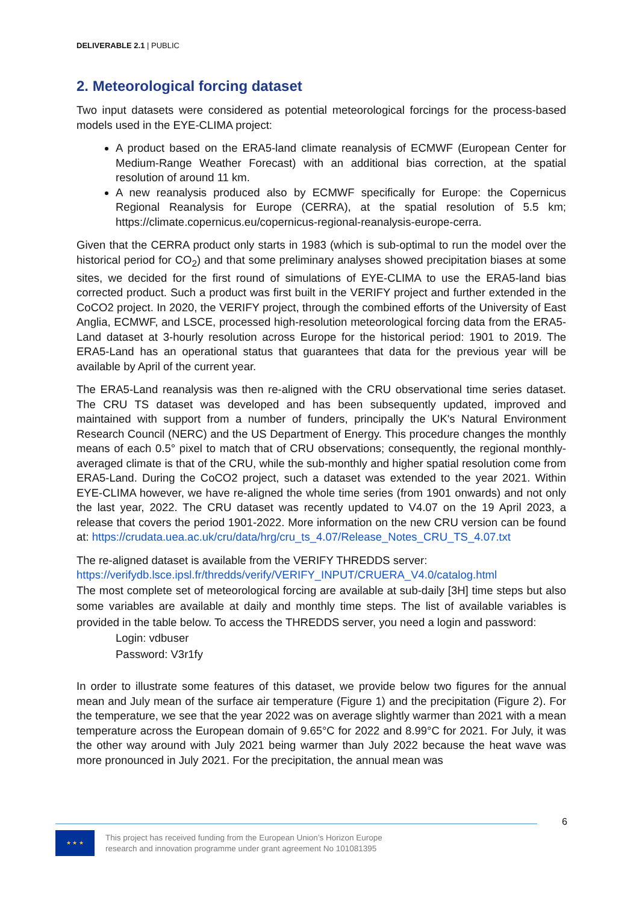DELIVERABLE 2.1 | PUBLIC
2. Meteorological forcing dataset
Two input datasets were considered as potential meteorological forcings for the process-based models used in the EYE-CLIMA project:
A product based on the ERA5-land climate reanalysis of ECMWF (European Center for Medium-Range Weather Forecast) with an additional bias correction, at the spatial resolution of around 11 km.
A new reanalysis produced also by ECMWF specifically for Europe: the Copernicus Regional Reanalysis for Europe (CERRA), at the spatial resolution of 5.5 km; https://climate.copernicus.eu/copernicus-regional-reanalysis-europe-cerra.
Given that the CERRA product only starts in 1983 (which is sub-optimal to run the model over the historical period for CO<sub>2</sub>) and that some preliminary analyses showed precipitation biases at some sites, we decided for the first round of simulations of EYE-CLIMA to use the ERA5-land bias corrected product. Such a product was first built in the VERIFY project and further extended in the CoCO2 project. In 2020, the VERIFY project, through the combined efforts of the University of East Anglia, ECMWF, and LSCE, processed high-resolution meteorological forcing data from the ERA5-Land dataset at 3-hourly resolution across Europe for the historical period: 1901 to 2019. The ERA5-Land has an operational status that guarantees that data for the previous year will be available by April of the current year.
The ERA5-Land reanalysis was then re-aligned with the CRU observational time series dataset. The CRU TS dataset was developed and has been subsequently updated, improved and maintained with support from a number of funders, principally the UK's Natural Environment Research Council (NERC) and the US Department of Energy. This procedure changes the monthly means of each 0.5° pixel to match that of CRU observations; consequently, the regional monthly-averaged climate is that of the CRU, while the sub-monthly and higher spatial resolution come from ERA5-Land. During the CoCO2 project, such a dataset was extended to the year 2021. Within EYE-CLIMA however, we have re-aligned the whole time series (from 1901 onwards) and not only the last year, 2022. The CRU dataset was recently updated to V4.07 on the 19 April 2023, a release that covers the period 1901-2022. More information on the new CRU version can be found at: https://crudata.uea.ac.uk/cru/data/hrg/cru_ts_4.07/Release_Notes_CRU_TS_4.07.txt
The re-aligned dataset is available from the VERIFY THREDDS server:
https://verifydb.lsce.ipsl.fr/thredds/verify/VERIFY_INPUT/CRUERA_V4.0/catalog.html
The most complete set of meteorological forcing are available at sub-daily [3H] time steps but also some variables are available at daily and monthly time steps. The list of available variables is provided in the table below. To access the THREDDS server, you need a login and password:
Login: vdbuser
Password: V3r1fy
In order to illustrate some features of this dataset, we provide below two figures for the annual mean and July mean of the surface air temperature (Figure 1) and the precipitation (Figure 2). For the temperature, we see that the year 2022 was on average slightly warmer than 2021 with a mean temperature across the European domain of 9.65°C for 2022 and 8.99°C for 2021. For July, it was the other way around with July 2021 being warmer than July 2022 because the heat wave was more pronounced in July 2021. For the precipitation, the annual mean was
6
★ ★ ★
This project has received funding from the European Union’s Horizon Europe
research and innovation programme under grant agreement No 101081395